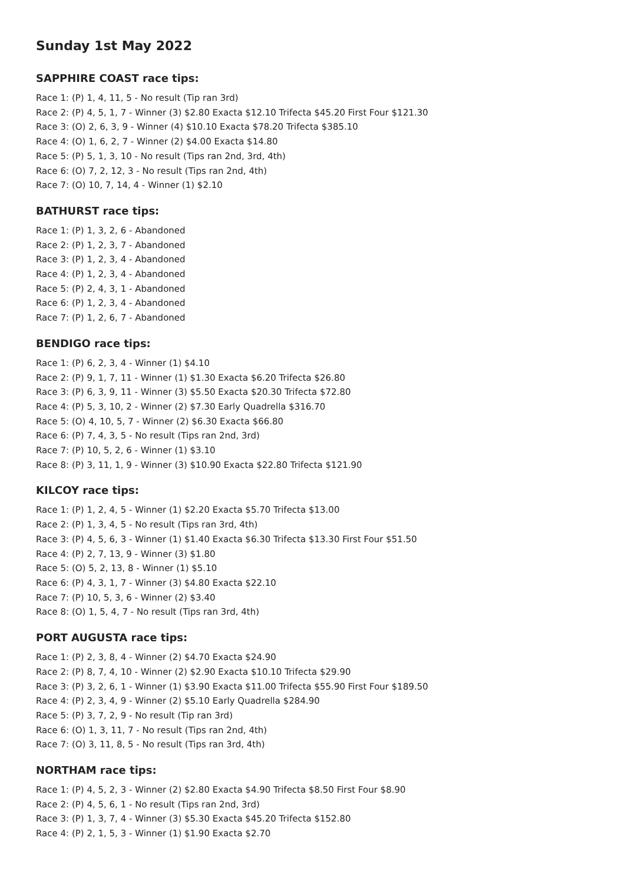Sunday 1st May 2022
SAPPHIRE COAST race tips:
Race 1: (P) 1, 4, 11, 5 - No result (Tip ran 3rd)
Race 2: (P) 4, 5, 1, 7 - Winner (3) $2.80 Exacta $12.10 Trifecta $45.20 First Four $121.30
Race 3: (O) 2, 6, 3, 9 - Winner (4) $10.10 Exacta $78.20 Trifecta $385.10
Race 4: (O) 1, 6, 2, 7 - Winner (2) $4.00 Exacta $14.80
Race 5: (P) 5, 1, 3, 10 - No result (Tips ran 2nd, 3rd, 4th)
Race 6: (O) 7, 2, 12, 3 - No result (Tips ran 2nd, 4th)
Race 7: (O) 10, 7, 14, 4 - Winner (1) $2.10
BATHURST race tips:
Race 1: (P) 1, 3, 2, 6 - Abandoned
Race 2: (P) 1, 2, 3, 7 - Abandoned
Race 3: (P) 1, 2, 3, 4 - Abandoned
Race 4: (P) 1, 2, 3, 4 - Abandoned
Race 5: (P) 2, 4, 3, 1 - Abandoned
Race 6: (P) 1, 2, 3, 4 - Abandoned
Race 7: (P) 1, 2, 6, 7 - Abandoned
BENDIGO race tips:
Race 1: (P) 6, 2, 3, 4 - Winner (1) $4.10
Race 2: (P) 9, 1, 7, 11 - Winner (1) $1.30 Exacta $6.20 Trifecta $26.80
Race 3: (P) 6, 3, 9, 11 - Winner (3) $5.50 Exacta $20.30 Trifecta $72.80
Race 4: (P) 5, 3, 10, 2 - Winner (2) $7.30 Early Quadrella $316.70
Race 5: (O) 4, 10, 5, 7 - Winner (2) $6.30 Exacta $66.80
Race 6: (P) 7, 4, 3, 5 - No result (Tips ran 2nd, 3rd)
Race 7: (P) 10, 5, 2, 6 - Winner (1) $3.10
Race 8: (P) 3, 11, 1, 9 - Winner (3) $10.90 Exacta $22.80 Trifecta $121.90
KILCOY race tips:
Race 1: (P) 1, 2, 4, 5 - Winner (1) $2.20 Exacta $5.70 Trifecta $13.00
Race 2: (P) 1, 3, 4, 5 - No result (Tips ran 3rd, 4th)
Race 3: (P) 4, 5, 6, 3 - Winner (1) $1.40 Exacta $6.30 Trifecta $13.30 First Four $51.50
Race 4: (P) 2, 7, 13, 9 - Winner (3) $1.80
Race 5: (O) 5, 2, 13, 8 - Winner (1) $5.10
Race 6: (P) 4, 3, 1, 7 - Winner (3) $4.80 Exacta $22.10
Race 7: (P) 10, 5, 3, 6 - Winner (2) $3.40
Race 8: (O) 1, 5, 4, 7 - No result (Tips ran 3rd, 4th)
PORT AUGUSTA race tips:
Race 1: (P) 2, 3, 8, 4 - Winner (2) $4.70 Exacta $24.90
Race 2: (P) 8, 7, 4, 10 - Winner (2) $2.90 Exacta $10.10 Trifecta $29.90
Race 3: (P) 3, 2, 6, 1 - Winner (1) $3.90 Exacta $11.00 Trifecta $55.90 First Four $189.50
Race 4: (P) 2, 3, 4, 9 - Winner (2) $5.10 Early Quadrella $284.90
Race 5: (P) 3, 7, 2, 9 - No result (Tip ran 3rd)
Race 6: (O) 1, 3, 11, 7 - No result (Tips ran 2nd, 4th)
Race 7: (O) 3, 11, 8, 5 - No result (Tips ran 3rd, 4th)
NORTHAM race tips:
Race 1: (P) 4, 5, 2, 3 - Winner (2) $2.80 Exacta $4.90 Trifecta $8.50 First Four $8.90
Race 2: (P) 4, 5, 6, 1 - No result (Tips ran 2nd, 3rd)
Race 3: (P) 1, 3, 7, 4 - Winner (3) $5.30 Exacta $45.20 Trifecta $152.80
Race 4: (P) 2, 1, 5, 3 - Winner (1) $1.90 Exacta $2.70